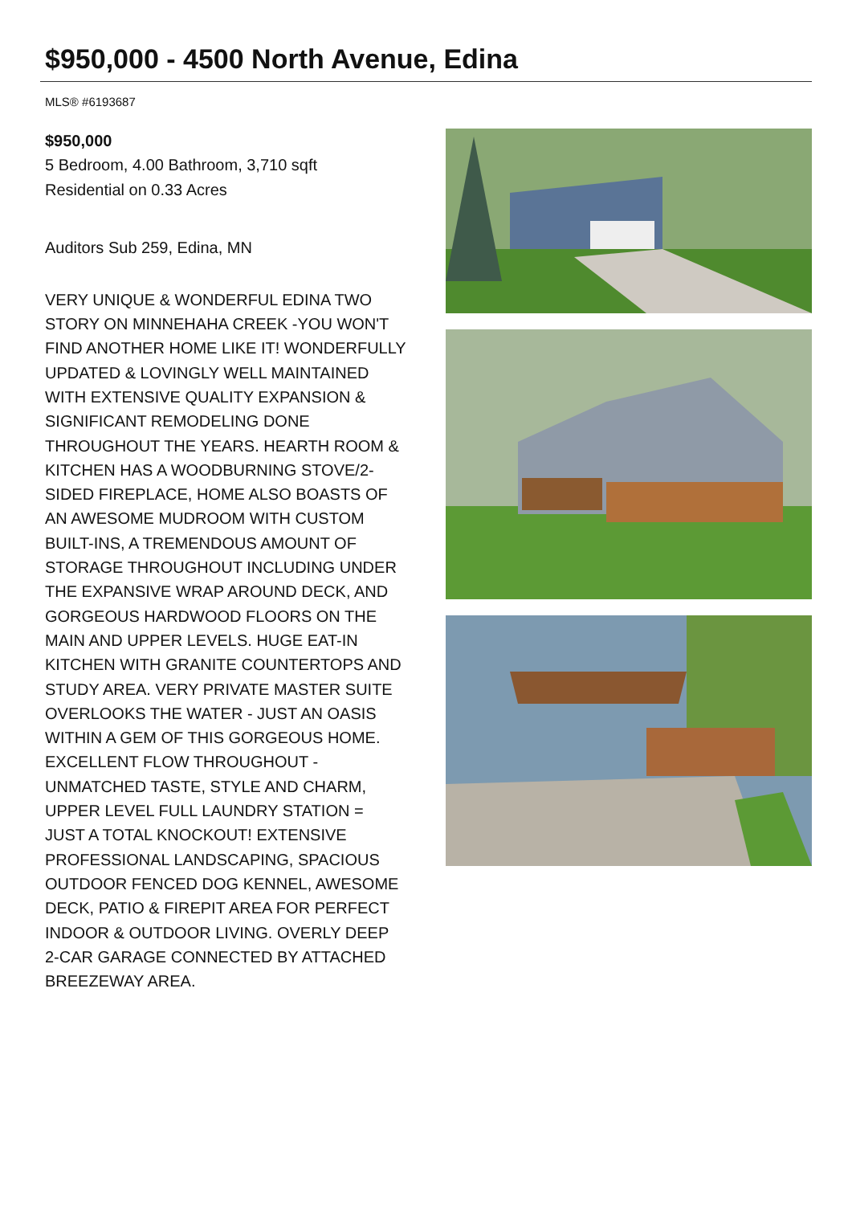$950,000 - 4500 North Avenue, Edina
MLS® #6193687
$950,000
5 Bedroom, 4.00 Bathroom, 3,710 sqft
Residential on 0.33 Acres
Auditors Sub 259, Edina, MN
VERY UNIQUE & WONDERFUL EDINA TWO STORY ON MINNEHAHA CREEK -YOU WON'T FIND ANOTHER HOME LIKE IT! WONDERFULLY UPDATED & LOVINGLY WELL MAINTAINED WITH EXTENSIVE QUALITY EXPANSION & SIGNIFICANT REMODELING DONE THROUGHOUT THE YEARS. HEARTH ROOM & KITCHEN HAS A WOODBURNING STOVE/2-SIDED FIREPLACE, HOME ALSO BOASTS OF AN AWESOME MUDROOM WITH CUSTOM BUILT-INS, A TREMENDOUS AMOUNT OF STORAGE THROUGHOUT INCLUDING UNDER THE EXPANSIVE WRAP AROUND DECK, AND GORGEOUS HARDWOOD FLOORS ON THE MAIN AND UPPER LEVELS. HUGE EAT-IN KITCHEN WITH GRANITE COUNTERTOPS AND STUDY AREA. VERY PRIVATE MASTER SUITE OVERLOOKS THE WATER - JUST AN OASIS WITHIN A GEM OF THIS GORGEOUS HOME.
EXCELLENT FLOW THROUGHOUT - UNMATCHED TASTE, STYLE AND CHARM, UPPER LEVEL FULL LAUNDRY STATION = JUST A TOTAL KNOCKOUT! EXTENSIVE PROFESSIONAL LANDSCAPING, SPACIOUS OUTDOOR FENCED DOG KENNEL, AWESOME DECK, PATIO & FIREPIT AREA FOR PERFECT INDOOR & OUTDOOR LIVING. OVERLY DEEP 2-CAR GARAGE CONNECTED BY ATTACHED BREEZEWAY AREA.